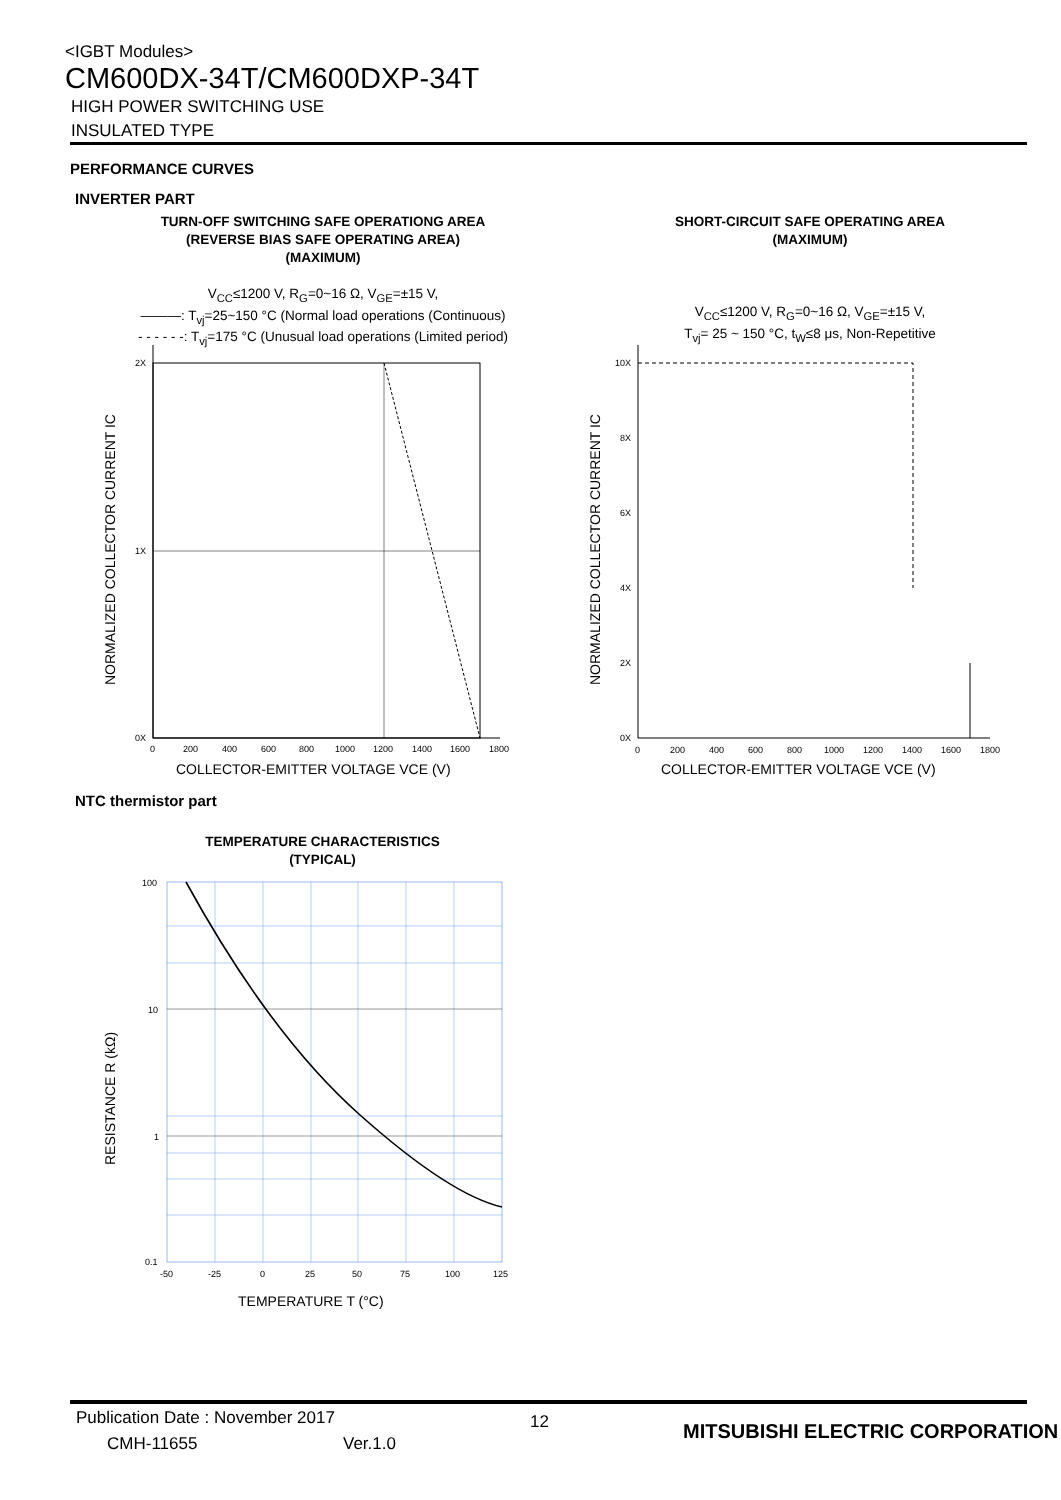<IGBT Modules>
CM600DX-34T/CM600DXP-34T
HIGH POWER SWITCHING USE
INSULATED TYPE
PERFORMANCE CURVES
INVERTER PART
TURN-OFF SWITCHING SAFE OPERATIONG AREA
(REVERSE BIAS SAFE OPERATING AREA)
(MAXIMUM)
SHORT-CIRCUIT SAFE OPERATING AREA
(MAXIMUM)
V<sub>CC</sub>≤1200 V, R<sub>G</sub>=0~16 Ω, V<sub>GE</sub>=±15 V,
———: T<sub>vj</sub>=25~150 °C (Normal load operations (Continuous)
- - - - - -: T<sub>vj</sub>=175 °C (Unusual load operations (Limited period)
V<sub>CC</sub>≤1200 V, R<sub>G</sub>=0~16 Ω, V<sub>GE</sub>=±15 V,
T<sub>vj</sub>= 25 ~ 150 °C, t<sub>W</sub>≤8 μs, Non-Repetitive
2X
1X
0X
0
200
400
600
800
1000
1200
1400
1600
1800
COLLECTOR-EMITTER VOLTAGE VCE (V)
NORMALIZED COLLECTOR CURRENT IC
10X
8X
6X
4X
2X
0X
0
200
400
600
800
1000
1200
1400
1600
1800
COLLECTOR-EMITTER VOLTAGE VCE (V)
NORMALIZED COLLECTOR CURRENT IC
NTC thermistor part
TEMPERATURE CHARACTERISTICS
(TYPICAL)
100
10
1
0.1
-50
-25
0
25
50
75
100
125
TEMPERATURE T (°C)
RESISTANCE R (kΩ)
Publication Date : November 2017
12
MITSUBISHI ELECTRIC CORPORATION
CMH-11655 Ver.1.0